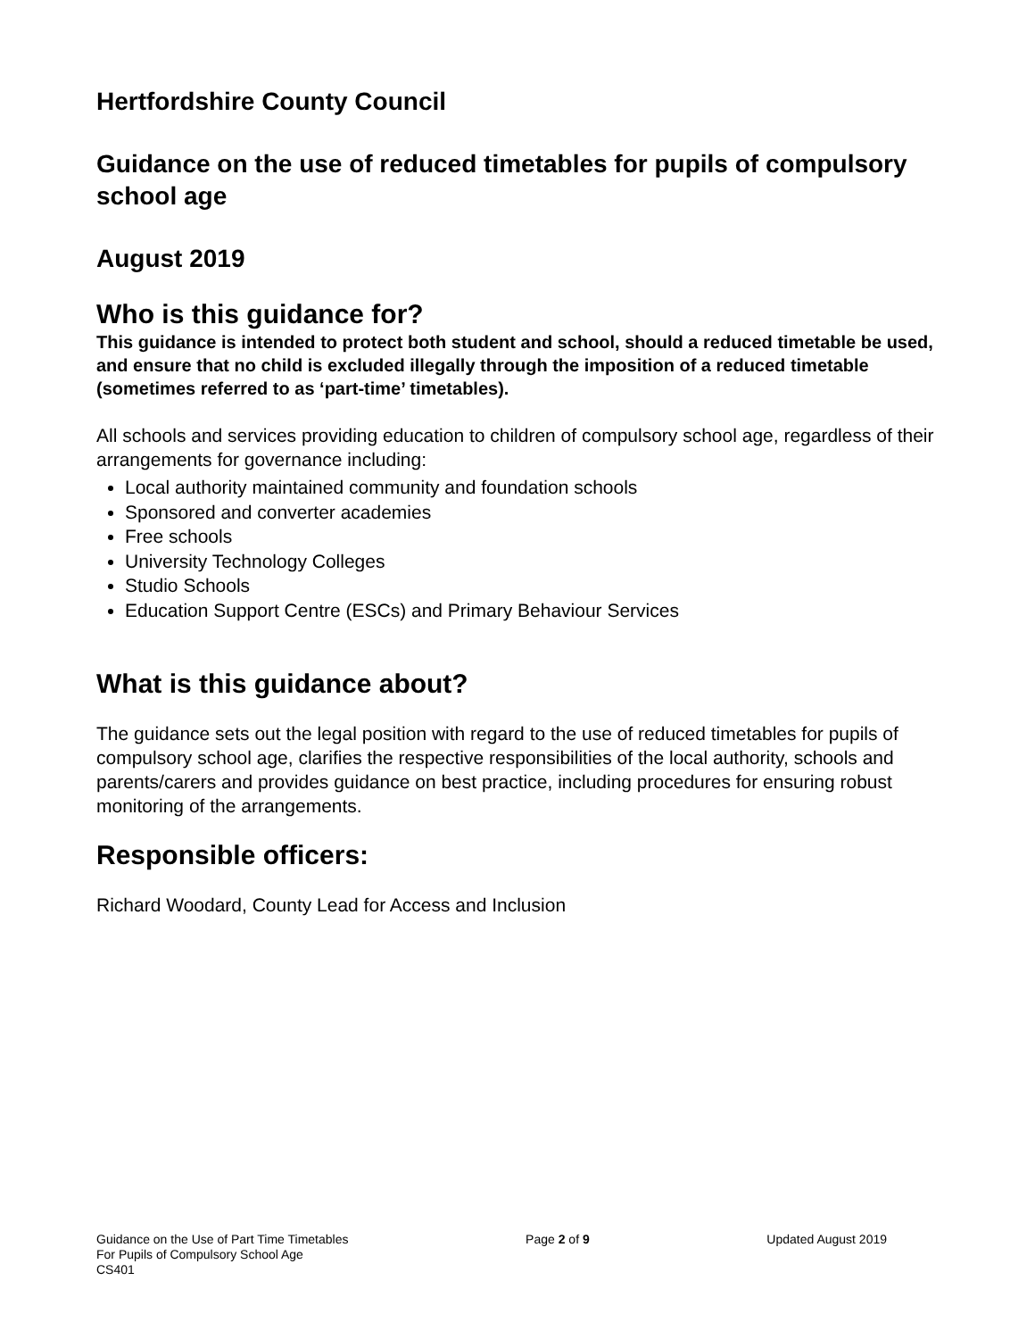Hertfordshire County Council
Guidance on the use of reduced timetables for pupils of compulsory school age
August 2019
Who is this guidance for?
This guidance is intended to protect both student and school, should a reduced timetable be used, and ensure that no child is excluded illegally through the imposition of a reduced timetable (sometimes referred to as ‘part-time’ timetables).
All schools and services providing education to children of compulsory school age, regardless of their arrangements for governance including:
Local authority maintained community and foundation schools
Sponsored and converter academies
Free schools
University Technology Colleges
Studio Schools
Education Support Centre (ESCs) and Primary Behaviour Services
What is this guidance about?
The guidance sets out the legal position with regard to the use of reduced timetables for pupils of compulsory school age, clarifies the respective responsibilities of the local authority, schools and parents/carers and provides guidance on best practice, including procedures for ensuring robust monitoring of the arrangements.
Responsible officers:
Richard Woodard, County Lead for Access and Inclusion
Guidance on the Use of Part Time Timetables
For Pupils of Compulsory School Age
CS401
Page 2 of 9 Updated August 2019